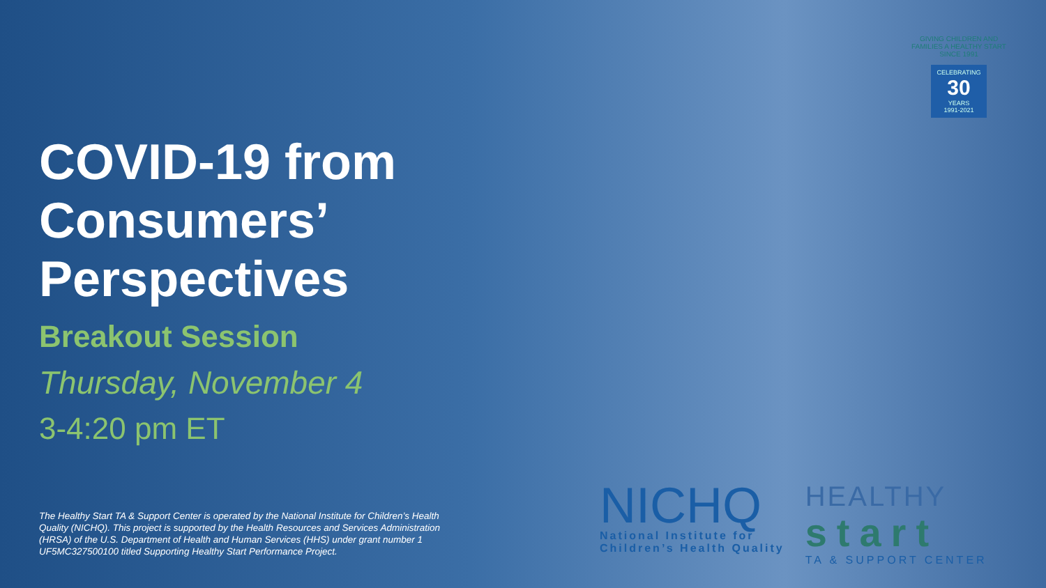COVID-19 from Consumers’ Perspectives
Breakout Session
Thursday, November 4
3-4:20 pm ET
GIVING CHILDREN AND FAMILIES A HEALTHY START SINCE 1991
CELEBRATING
30
YEARS
1991-2021
The Healthy Start TA & Support Center is operated by the National Institute for Children’s Health Quality (NICHQ). This project is supported by the Health Resources and Services Administration (HRSA) of the U.S. Department of Health and Human Services (HHS) under grant number 1 UF5MC327500100 titled Supporting Healthy Start Performance Project.
NICHQ
National Institute for
Children’s Health Quality
HEALTHY
start
TA & SUPPORT CENTER